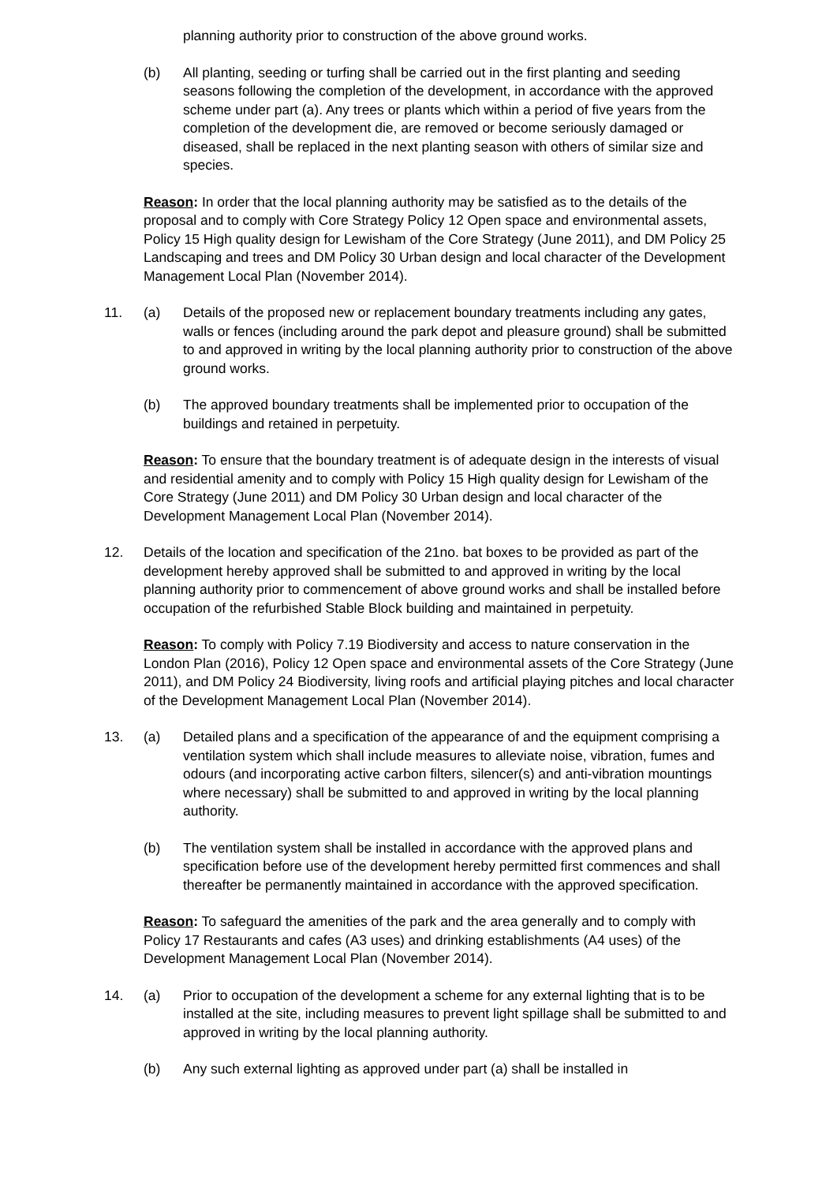planning authority prior to construction of the above ground works.
(b) All planting, seeding or turfing shall be carried out in the first planting and seeding seasons following the completion of the development, in accordance with the approved scheme under part (a). Any trees or plants which within a period of five years from the completion of the development die, are removed or become seriously damaged or diseased, shall be replaced in the next planting season with others of similar size and species.
Reason: In order that the local planning authority may be satisfied as to the details of the proposal and to comply with Core Strategy Policy 12 Open space and environmental assets, Policy 15 High quality design for Lewisham of the Core Strategy (June 2011), and DM Policy 25 Landscaping and trees and DM Policy 30 Urban design and local character of the Development Management Local Plan (November 2014).
11. (a) Details of the proposed new or replacement boundary treatments including any gates, walls or fences (including around the park depot and pleasure ground) shall be submitted to and approved in writing by the local planning authority prior to construction of the above ground works.
(b) The approved boundary treatments shall be implemented prior to occupation of the buildings and retained in perpetuity.
Reason: To ensure that the boundary treatment is of adequate design in the interests of visual and residential amenity and to comply with Policy 15 High quality design for Lewisham of the Core Strategy (June 2011) and DM Policy 30 Urban design and local character of the Development Management Local Plan (November 2014).
12. Details of the location and specification of the 21no. bat boxes to be provided as part of the development hereby approved shall be submitted to and approved in writing by the local planning authority prior to commencement of above ground works and shall be installed before occupation of the refurbished Stable Block building and maintained in perpetuity.
Reason: To comply with Policy 7.19 Biodiversity and access to nature conservation in the London Plan (2016), Policy 12 Open space and environmental assets of the Core Strategy (June 2011), and DM Policy 24 Biodiversity, living roofs and artificial playing pitches and local character of the Development Management Local Plan (November 2014).
13. (a) Detailed plans and a specification of the appearance of and the equipment comprising a ventilation system which shall include measures to alleviate noise, vibration, fumes and odours (and incorporating active carbon filters, silencer(s) and anti-vibration mountings where necessary) shall be submitted to and approved in writing by the local planning authority.
(b) The ventilation system shall be installed in accordance with the approved plans and specification before use of the development hereby permitted first commences and shall thereafter be permanently maintained in accordance with the approved specification.
Reason: To safeguard the amenities of the park and the area generally and to comply with Policy 17 Restaurants and cafes (A3 uses) and drinking establishments (A4 uses) of the Development Management Local Plan (November 2014).
14. (a) Prior to occupation of the development a scheme for any external lighting that is to be installed at the site, including measures to prevent light spillage shall be submitted to and approved in writing by the local planning authority.
(b) Any such external lighting as approved under part (a) shall be installed in